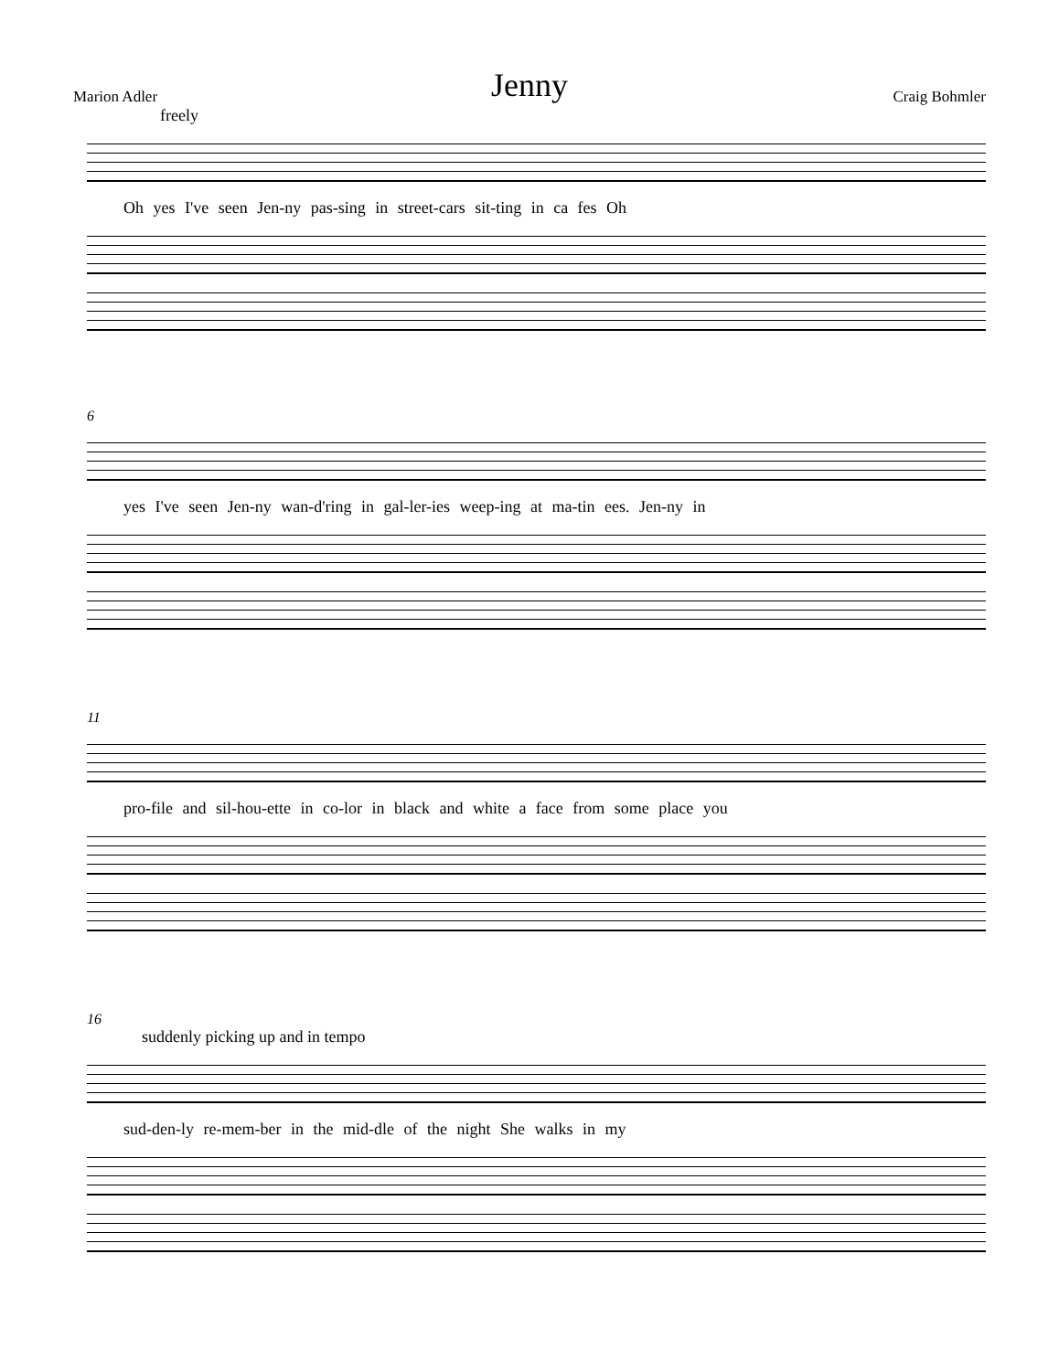Jenny
Marion Adler Craig Bohmler
freely
Oh yes I've seen Jen-ny pas-sing in street-cars sit-ting in ca fes Oh
6
yes I've seen Jen-ny wan-d'ring in gal-ler-ies weep-ing at ma-tin ees. Jen-ny in
11
pro-file and sil-hou-ette in co-lor in black and white a face from some place you
16
suddenly picking up and in tempo
sud-den-ly re-mem-ber in the mid-dle of the night She walks in my